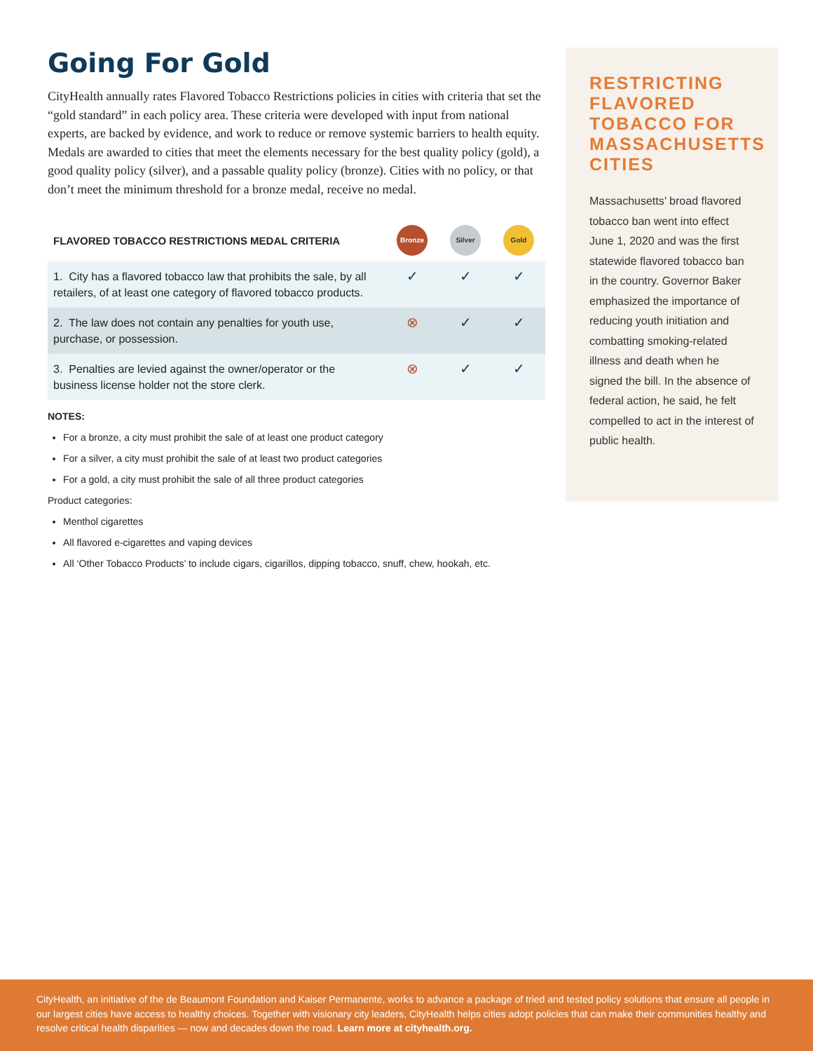Going For Gold
CityHealth annually rates Flavored Tobacco Restrictions policies in cities with criteria that set the “gold standard” in each policy area. These criteria were developed with input from national experts, are backed by evidence, and work to reduce or remove systemic barriers to health equity. Medals are awarded to cities that meet the elements necessary for the best quality policy (gold), a good quality policy (silver), and a passable quality policy (bronze). Cities with no policy, or that don’t meet the minimum threshold for a bronze medal, receive no medal.
| FLAVORED TOBACCO RESTRICTIONS MEDAL CRITERIA | Bronze | Silver | Gold |
| --- | --- | --- | --- |
| 1. City has a flavored tobacco law that prohibits the sale, by all retailers, of at least one category of flavored tobacco products. | ✓ | ✓ | ✓ |
| 2. The law does not contain any penalties for youth use, purchase, or possession. | ⊗ | ✓ | ✓ |
| 3. Penalties are levied against the owner/operator or the business license holder not the store clerk. | ⊗ | ✓ | ✓ |
NOTES:
For a bronze, a city must prohibit the sale of at least one product category
For a silver, a city must prohibit the sale of at least two product categories
For a gold, a city must prohibit the sale of all three product categories
Product categories:
Menthol cigarettes
All flavored e-cigarettes and vaping devices
All ‘Other Tobacco Products’ to include cigars, cigarillos, dipping tobacco, snuff, chew, hookah, etc.
RESTRICTING FLAVORED TOBACCO FOR MASSACHUSETTS CITIES
Massachusetts’ broad flavored tobacco ban went into effect June 1, 2020 and was the first statewide flavored tobacco ban in the country. Governor Baker emphasized the importance of reducing youth initiation and combatting smoking-related illness and death when he signed the bill. In the absence of federal action, he said, he felt compelled to act in the interest of public health.
CityHealth, an initiative of the de Beaumont Foundation and Kaiser Permanente, works to advance a package of tried and tested policy solutions that ensure all people in our largest cities have access to healthy choices. Together with visionary city leaders, CityHealth helps cities adopt policies that can make their communities healthy and resolve critical health disparities — now and decades down the road. Learn more at cityhealth.org.